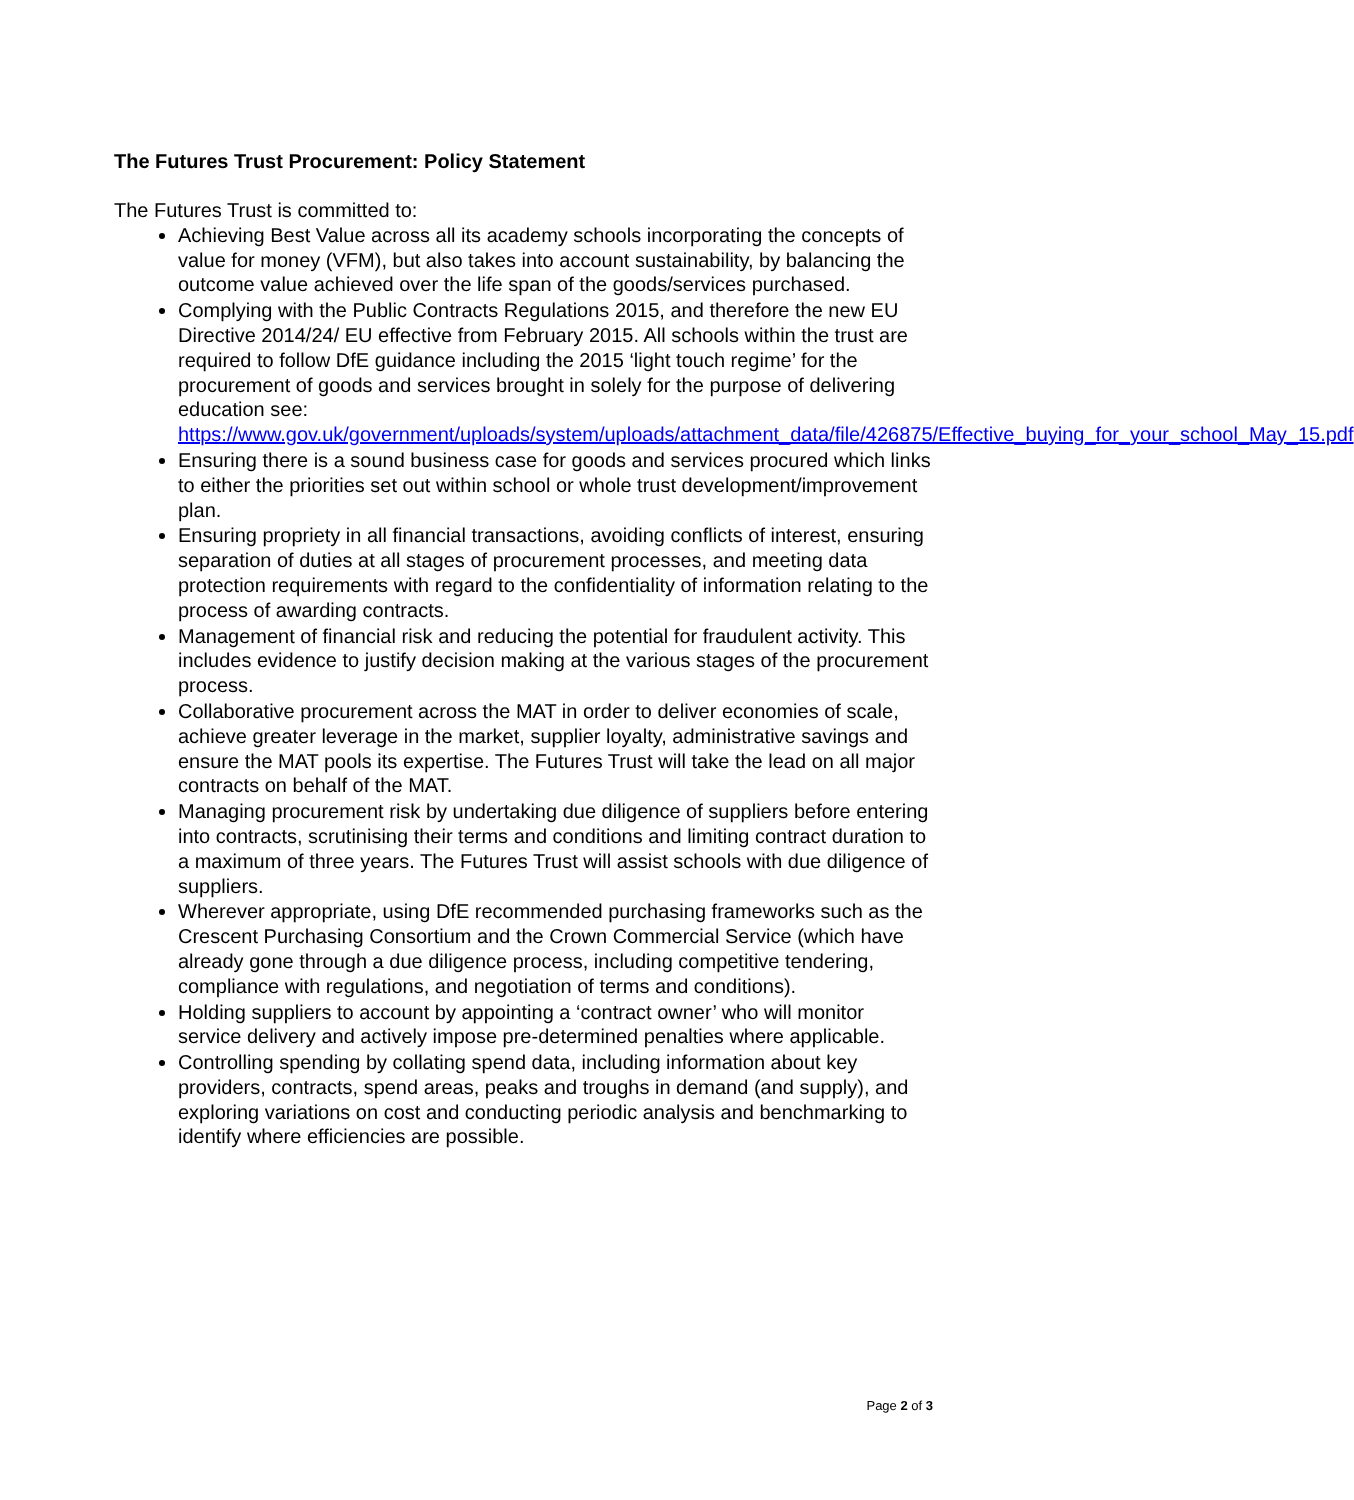The Futures Trust Procurement: Policy Statement
The Futures Trust is committed to:
Achieving Best Value across all its academy schools incorporating the concepts of value for money (VFM), but also takes into account sustainability, by balancing the outcome value achieved over the life span of the goods/services purchased.
Complying with the Public Contracts Regulations 2015, and therefore the new EU Directive 2014/24/ EU effective from February 2015. All schools within the trust are required to follow DfE guidance including the 2015 ‘light touch regime’ for the procurement of goods and services brought in solely for the purpose of delivering education see: https://www.gov.uk/government/uploads/system/uploads/attachment_data/file/426875/Effective_buying_for_your_school_May_15.pdf
Ensuring there is a sound business case for goods and services procured which links to either the priorities set out within school or whole trust development/improvement plan.
Ensuring propriety in all financial transactions, avoiding conflicts of interest, ensuring separation of duties at all stages of procurement processes, and meeting data protection requirements with regard to the confidentiality of information relating to the process of awarding contracts.
Management of financial risk and reducing the potential for fraudulent activity. This includes evidence to justify decision making at the various stages of the procurement process.
Collaborative procurement across the MAT in order to deliver economies of scale, achieve greater leverage in the market, supplier loyalty, administrative savings and ensure the MAT pools its expertise. The Futures Trust will take the lead on all major contracts on behalf of the MAT.
Managing procurement risk by undertaking due diligence of suppliers before entering into contracts, scrutinising their terms and conditions and limiting contract duration to a maximum of three years. The Futures Trust will assist schools with due diligence of suppliers.
Wherever appropriate, using DfE recommended purchasing frameworks such as the Crescent Purchasing Consortium and the Crown Commercial Service (which have already gone through a due diligence process, including competitive tendering, compliance with regulations, and negotiation of terms and conditions).
Holding suppliers to account by appointing a ‘contract owner’ who will monitor service delivery and actively impose pre-determined penalties where applicable.
Controlling spending by collating spend data, including information about key providers, contracts, spend areas, peaks and troughs in demand (and supply), and exploring variations on cost and conducting periodic analysis and benchmarking to identify where efficiencies are possible.
Page 2 of 3